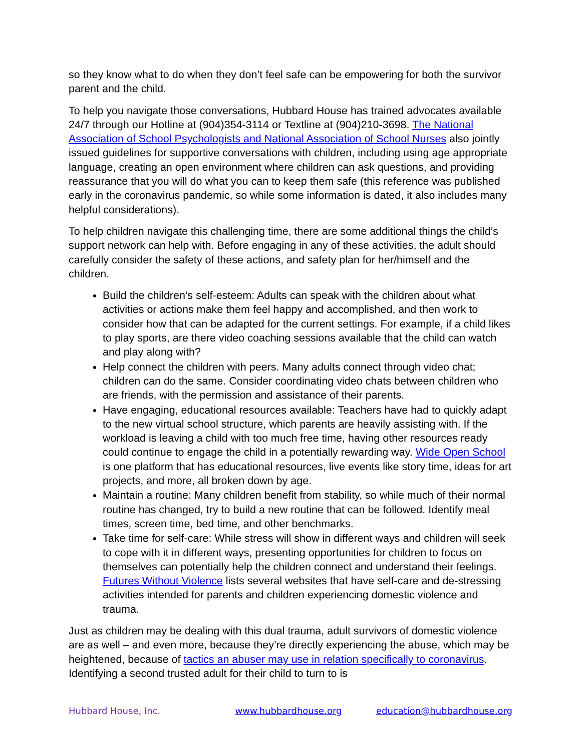so they know what to do when they don’t feel safe can be empowering for both the survivor parent and the child.
To help you navigate those conversations, Hubbard House has trained advocates available 24/7 through our Hotline at (904)354-3114 or Textline at (904)210-3698. The National Association of School Psychologists and National Association of School Nurses also jointly issued guidelines for supportive conversations with children, including using age appropriate language, creating an open environment where children can ask questions, and providing reassurance that you will do what you can to keep them safe (this reference was published early in the coronavirus pandemic, so while some information is dated, it also includes many helpful considerations).
To help children navigate this challenging time, there are some additional things the child’s support network can help with. Before engaging in any of these activities, the adult should carefully consider the safety of these actions, and safety plan for her/himself and the children.
Build the children’s self-esteem: Adults can speak with the children about what activities or actions make them feel happy and accomplished, and then work to consider how that can be adapted for the current settings. For example, if a child likes to play sports, are there video coaching sessions available that the child can watch and play along with?
Help connect the children with peers. Many adults connect through video chat; children can do the same. Consider coordinating video chats between children who are friends, with the permission and assistance of their parents.
Have engaging, educational resources available: Teachers have had to quickly adapt to the new virtual school structure, which parents are heavily assisting with. If the workload is leaving a child with too much free time, having other resources ready could continue to engage the child in a potentially rewarding way. Wide Open School is one platform that has educational resources, live events like story time, ideas for art projects, and more, all broken down by age.
Maintain a routine: Many children benefit from stability, so while much of their normal routine has changed, try to build a new routine that can be followed. Identify meal times, screen time, bed time, and other benchmarks.
Take time for self-care: While stress will show in different ways and children will seek to cope with it in different ways, presenting opportunities for children to focus on themselves can potentially help the children connect and understand their feelings. Futures Without Violence lists several websites that have self-care and de-stressing activities intended for parents and children experiencing domestic violence and trauma.
Just as children may be dealing with this dual trauma, adult survivors of domestic violence are as well – and even more, because they’re directly experiencing the abuse, which may be heightened, because of tactics an abuser may use in relation specifically to coronavirus. Identifying a second trusted adult for their child to turn to is
Hubbard House, Inc. www.hubbardhouse.org education@hubbardhouse.org